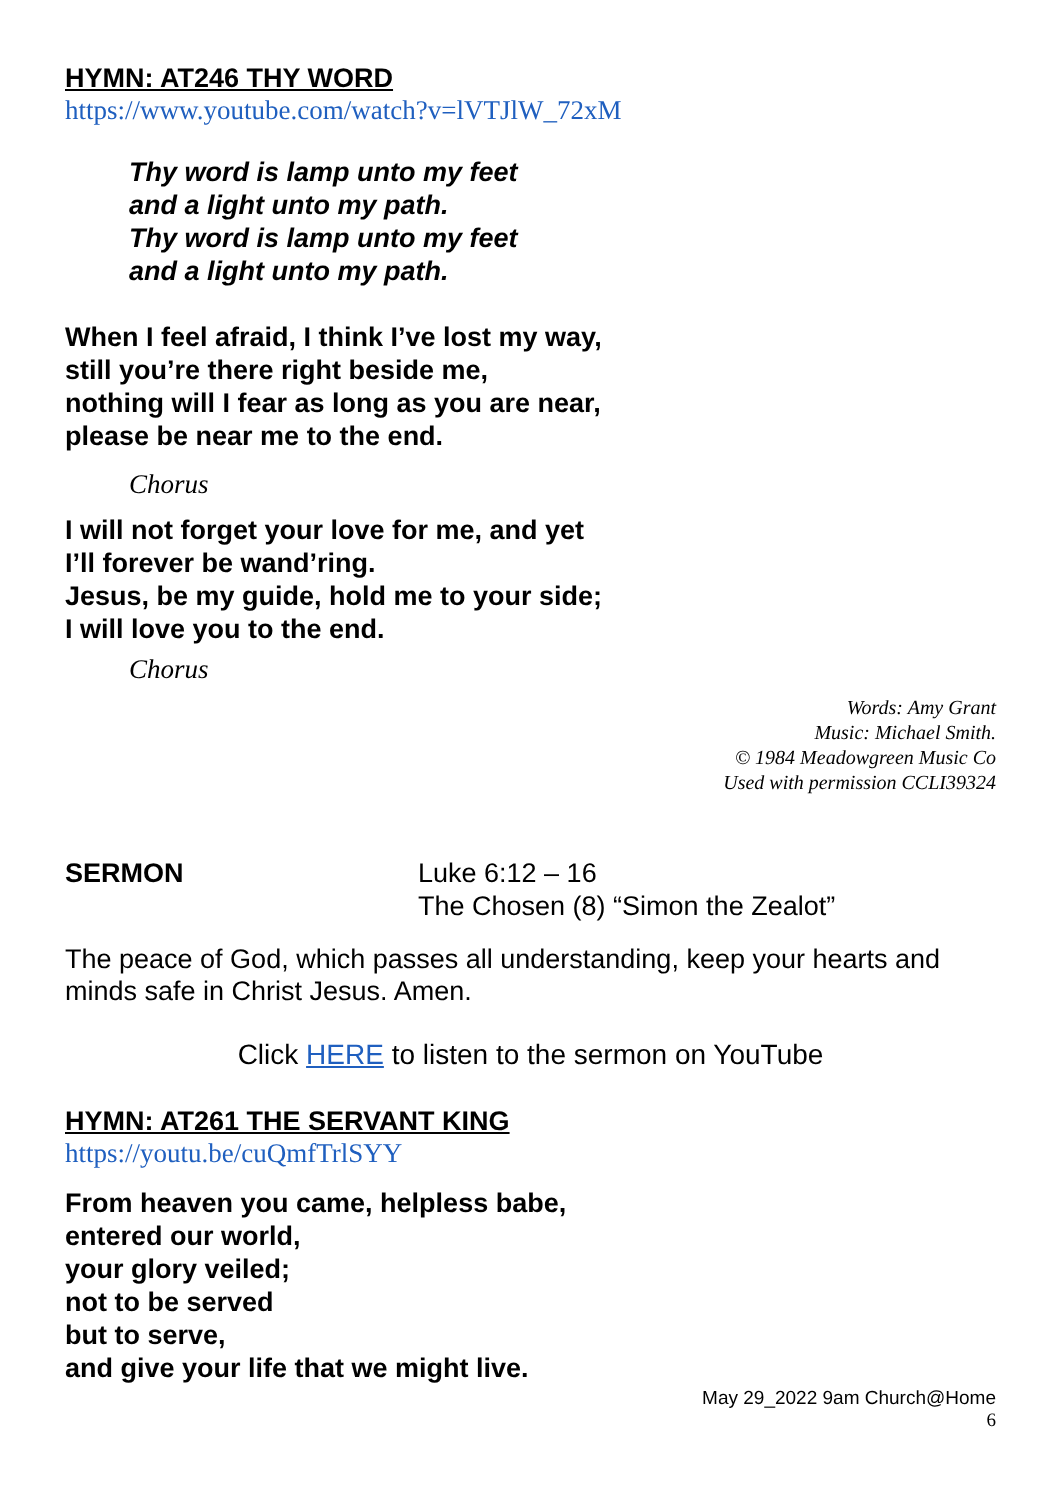HYMN: AT246 THY WORD
https://www.youtube.com/watch?v=lVTJlW_72xM
Thy word is lamp unto my feet
and a light unto my path.
Thy word is lamp unto my feet
and a light unto my path.
When I feel afraid, I think I’ve lost my way,
still you’re there right beside me,
nothing will I fear as long as you are near,
please be near me to the end.
Chorus
I will not forget your love for me, and yet
I’ll forever be wand’ring.
Jesus, be my guide, hold me to your side;
I will love you to the end.
Chorus
Words: Amy Grant
Music: Michael Smith.
© 1984 Meadowgreen Music Co
Used with permission CCLI39324
SERMON Luke 6:12 – 16
The Chosen (8) “Simon the Zealot”
The peace of God, which passes all understanding, keep your hearts and minds safe in Christ Jesus. Amen.
Click HERE to listen to the sermon on YouTube
HYMN: AT261 THE SERVANT KING
https://youtu.be/cuQmfTrlSYY
From heaven you came, helpless babe,
entered our world,
your glory veiled;
not to be served
but to serve,
and give your life that we might live.
May 29_2022 9am Church@Home
6